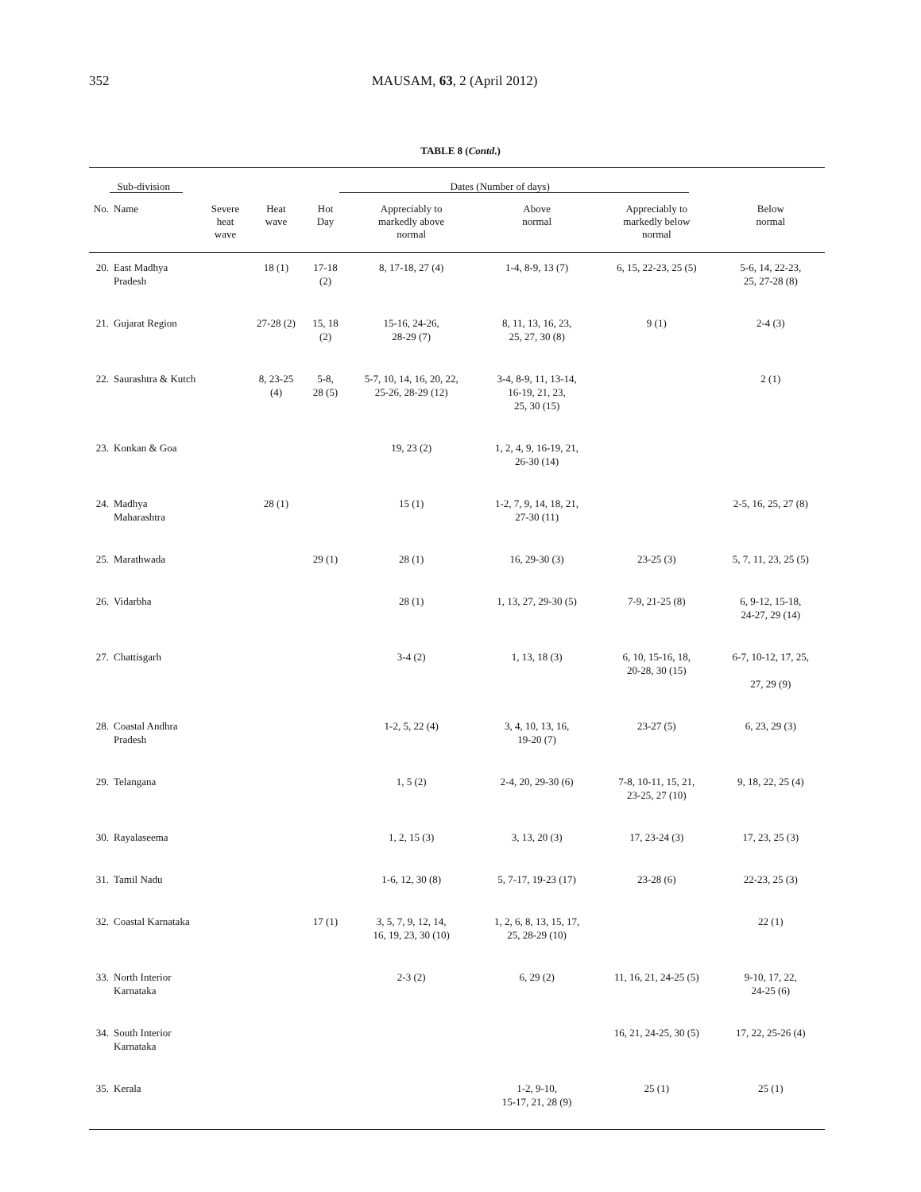352
MAUSAM, 63, 2 (April 2012)
TABLE 8 (Contd.)
| Sub-division | | Dates (Number of days) | | | | | | |
| --- | --- | --- | --- | --- | --- | --- | --- | --- |
| No. | Name | Severe heat wave | Heat wave | Hot Day | Appreciably to markedly above normal | Above normal | Appreciably to markedly below normal | Below normal |
| 20. | East Madhya Pradesh | | 18 (1) | 17-18 (2) | 8, 17-18, 27 (4) | 1-4, 8-9, 13 (7) | 6, 15, 22-23, 25 (5) | 5-6, 14, 22-23, 25, 27-28 (8) |
| 21. | Gujarat Region | | 27-28 (2) | 15, 18 (2) | 15-16, 24-26, 28-29 (7) | 8, 11, 13, 16, 23, 25, 27, 30 (8) | 9 (1) | 2-4 (3) |
| 22. | Saurashtra & Kutch | | 8, 23-25 (4) | 5-8, 28 (5) | 5-7, 10, 14, 16, 20, 22, 25-26, 28-29 (12) | 3-4, 8-9, 11, 13-14, 16-19, 21, 23, 25, 30 (15) | | 2 (1) |
| 23. | Konkan & Goa | | | | 19, 23 (2) | 1, 2, 4, 9, 16-19, 21, 26-30 (14) | | |
| 24. | Madhya Maharashtra | | 28 (1) | | 15 (1) | 1-2, 7, 9, 14, 18, 21, 27-30 (11) | | 2-5, 16, 25, 27 (8) |
| 25. | Marathwada | | | 29 (1) | 28 (1) | 16, 29-30 (3) | 23-25 (3) | 5, 7, 11, 23, 25 (5) |
| 26. | Vidarbha | | | | 28 (1) | 1, 13, 27, 29-30 (5) | 7-9, 21-25 (8) | 6, 9-12, 15-18, 24-27, 29 (14) |
| 27. | Chattisgarh | | | | 3-4 (2) | 1, 13, 18 (3) | 6, 10, 15-16, 18, 20-28, 30 (15) | 6-7, 10-12, 17, 25, 27, 29 (9) |
| 28. | Coastal Andhra Pradesh | | | | 1-2, 5, 22 (4) | 3, 4, 10, 13, 16, 19-20 (7) | 23-27 (5) | 6, 23, 29 (3) |
| 29. | Telangana | | | | 1, 5 (2) | 2-4, 20, 29-30 (6) | 7-8, 10-11, 15, 21, 23-25, 27 (10) | 9, 18, 22, 25 (4) |
| 30. | Rayalaseema | | | | 1, 2, 15 (3) | 3, 13, 20 (3) | 17, 23-24 (3) | 17, 23, 25 (3) |
| 31. | Tamil Nadu | | | | 1-6, 12, 30 (8) | 5, 7-17, 19-23 (17) | 23-28 (6) | 22-23, 25 (3) |
| 32. | Coastal Karnataka | | | 17 (1) | 3, 5, 7, 9, 12, 14, 16, 19, 23, 30 (10) | 1, 2, 6, 8, 13, 15, 17, 25, 28-29 (10) | | 22 (1) |
| 33. | North Interior Karnataka | | | | 2-3 (2) | 6, 29 (2) | 11, 16, 21, 24-25 (5) | 9-10, 17, 22, 24-25 (6) |
| 34. | South Interior Karnataka | | | | | | 16, 21, 24-25, 30 (5) | 17, 22, 25-26 (4) |
| 35. | Kerala | | | | | 1-2, 9-10, 15-17, 21, 28 (9) | 25 (1) | 25 (1) |